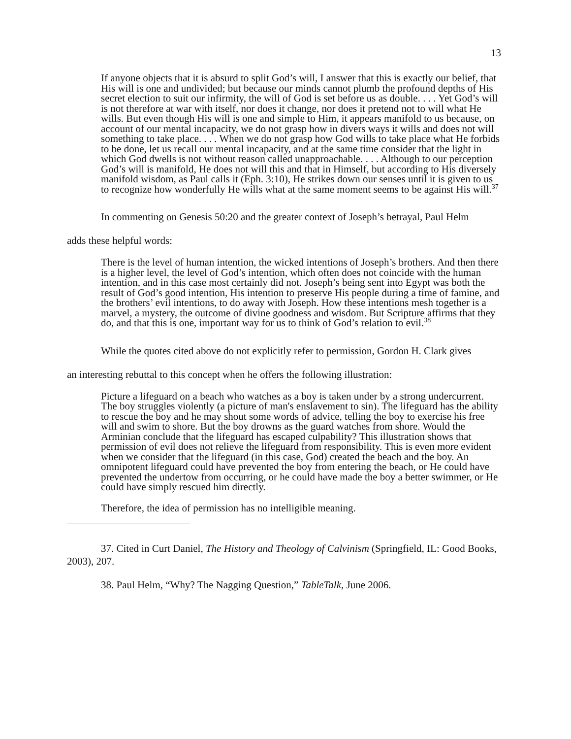13
If anyone objects that it is absurd to split God’s will, I answer that this is exactly our belief, that His will is one and undivided; but because our minds cannot plumb the profound depths of His secret election to suit our infirmity, the will of God is set before us as double. . . . Yet God’s will is not therefore at war with itself, nor does it change, nor does it pretend not to will what He wills. But even though His will is one and simple to Him, it appears manifold to us because, on account of our mental incapacity, we do not grasp how in divers ways it wills and does not will something to take place. . . . When we do not grasp how God wills to take place what He forbids to be done, let us recall our mental incapacity, and at the same time consider that the light in which God dwells is not without reason called unapproachable. . . . Although to our perception God’s will is manifold, He does not will this and that in Himself, but according to His diversely manifold wisdom, as Paul calls it (Eph. 3:10), He strikes down our senses until it is given to us to recognize how wonderfully He wills what at the same moment seems to be against His will.<sup>37</sup>
In commenting on Genesis 50:20 and the greater context of Joseph’s betrayal, Paul Helm
adds these helpful words:
There is the level of human intention, the wicked intentions of Joseph’s brothers. And then there is a higher level, the level of God’s intention, which often does not coincide with the human intention, and in this case most certainly did not. Joseph’s being sent into Egypt was both the result of God’s good intention, His intention to preserve His people during a time of famine, and the brothers’ evil intentions, to do away with Joseph. How these intentions mesh together is a marvel, a mystery, the outcome of divine goodness and wisdom. But Scripture affirms that they do, and that this is one, important way for us to think of God’s relation to evil.<sup>38</sup>
While the quotes cited above do not explicitly refer to permission, Gordon H. Clark gives
an interesting rebuttal to this concept when he offers the following illustration:
Picture a lifeguard on a beach who watches as a boy is taken under by a strong undercurrent. The boy struggles violently (a picture of man's enslavement to sin). The lifeguard has the ability to rescue the boy and he may shout some words of advice, telling the boy to exercise his free will and swim to shore. But the boy drowns as the guard watches from shore. Would the Arminian conclude that the lifeguard has escaped culpability? This illustration shows that permission of evil does not relieve the lifeguard from responsibility. This is even more evident when we consider that the lifeguard (in this case, God) created the beach and the boy. An omnipotent lifeguard could have prevented the boy from entering the beach, or He could have prevented the undertow from occurring, or he could have made the boy a better swimmer, or He could have simply rescued him directly.
Therefore, the idea of permission has no intelligible meaning.
37. Cited in Curt Daniel, The History and Theology of Calvinism (Springfield, IL: Good Books, 2003), 207.
38. Paul Helm, “Why? The Nagging Question,” TableTalk, June 2006.